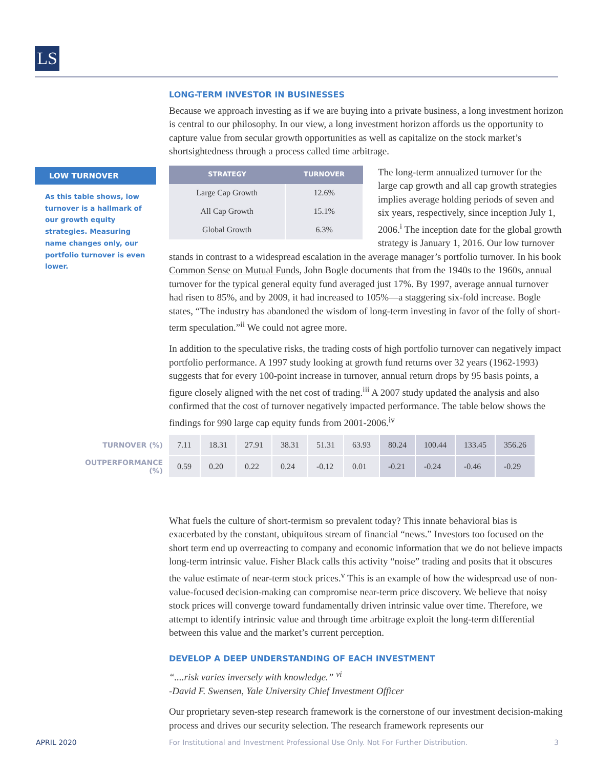LS
LOW TURNOVER
As this table shows, low turnover is a hallmark of our growth equity strategies. Measuring name changes only, our portfolio turnover is even lower.
LONG-TERM INVESTOR IN BUSINESSES
Because we approach investing as if we are buying into a private business, a long investment horizon is central to our philosophy. In our view, a long investment horizon affords us the opportunity to capture value from secular growth opportunities as well as capitalize on the stock market’s shortsightedness through a process called time arbitrage.
| STRATEGY | TURNOVER |
| --- | --- |
| Large Cap Growth | 12.6% |
| All Cap Growth | 15.1% |
| Global Growth | 6.3% |
The long-term annualized turnover for the large cap growth and all cap growth strategies implies average holding periods of seven and six years, respectively, since inception July 1, 2006.<sup>i</sup> The inception date for the global growth strategy is January 1, 2016. Our low turnover stands in contrast to a widespread escalation in the average manager’s portfolio turnover. In his book Common Sense on Mutual Funds, John Bogle documents that from the 1940s to the 1960s, annual turnover for the typical general equity fund averaged just 17%. By 1997, average annual turnover had risen to 85%, and by 2009, it had increased to 105%—a staggering six-fold increase. Bogle states, “The industry has abandoned the wisdom of long-term investing in favor of the folly of short-term speculation.”<sup>ii</sup> We could not agree more.
In addition to the speculative risks, the trading costs of high portfolio turnover can negatively impact portfolio performance. A 1997 study looking at growth fund returns over 32 years (1962-1993) suggests that for every 100-point increase in turnover, annual return drops by 95 basis points, a figure closely aligned with the net cost of trading.<sup>iii</sup> A 2007 study updated the analysis and also confirmed that the cost of turnover negatively impacted performance. The table below shows the findings for 990 large cap equity funds from 2001-2006.<sup>iv</sup>
What fuels the culture of short-termism so prevalent today? This innate behavioral bias is exacerbated by the constant, ubiquitous stream of financial “news.” Investors too focused on the short term end up overreacting to company and economic information that we do not believe impacts long-term intrinsic value. Fisher Black calls this activity “noise” trading and posits that it obscures the value estimate of near-term stock prices.<sup>v</sup> This is an example of how the widespread use of non-value-focused decision-making can compromise near-term price discovery. We believe that noisy stock prices will converge toward fundamentally driven intrinsic value over time. Therefore, we attempt to identify intrinsic value and through time arbitrage exploit the long-term differential between this value and the market’s current perception.
DEVELOP A DEEP UNDERSTANDING OF EACH INVESTMENT
“....risk varies inversely with knowledge.” <sup>vi</sup>
-David F. Swensen, Yale University Chief Investment Officer
Our proprietary seven-step research framework is the cornerstone of our investment decision-making process and drives our security selection. The research framework represents our
| TURNOVER (%) | 7.11 | 18.31 | 27.91 | 38.31 | 51.31 | 63.93 | 80.24 | 100.44 | 133.45 | 356.26 |
| OUTPERFORMANCE (%) | 0.59 | 0.20 | 0.22 | 0.24 | -0.12 | 0.01 | -0.21 | -0.24 | -0.46 | -0.29 |
APRIL 2020
For Institutional and Investment Professional Use Only. Not For Further Distribution.
3